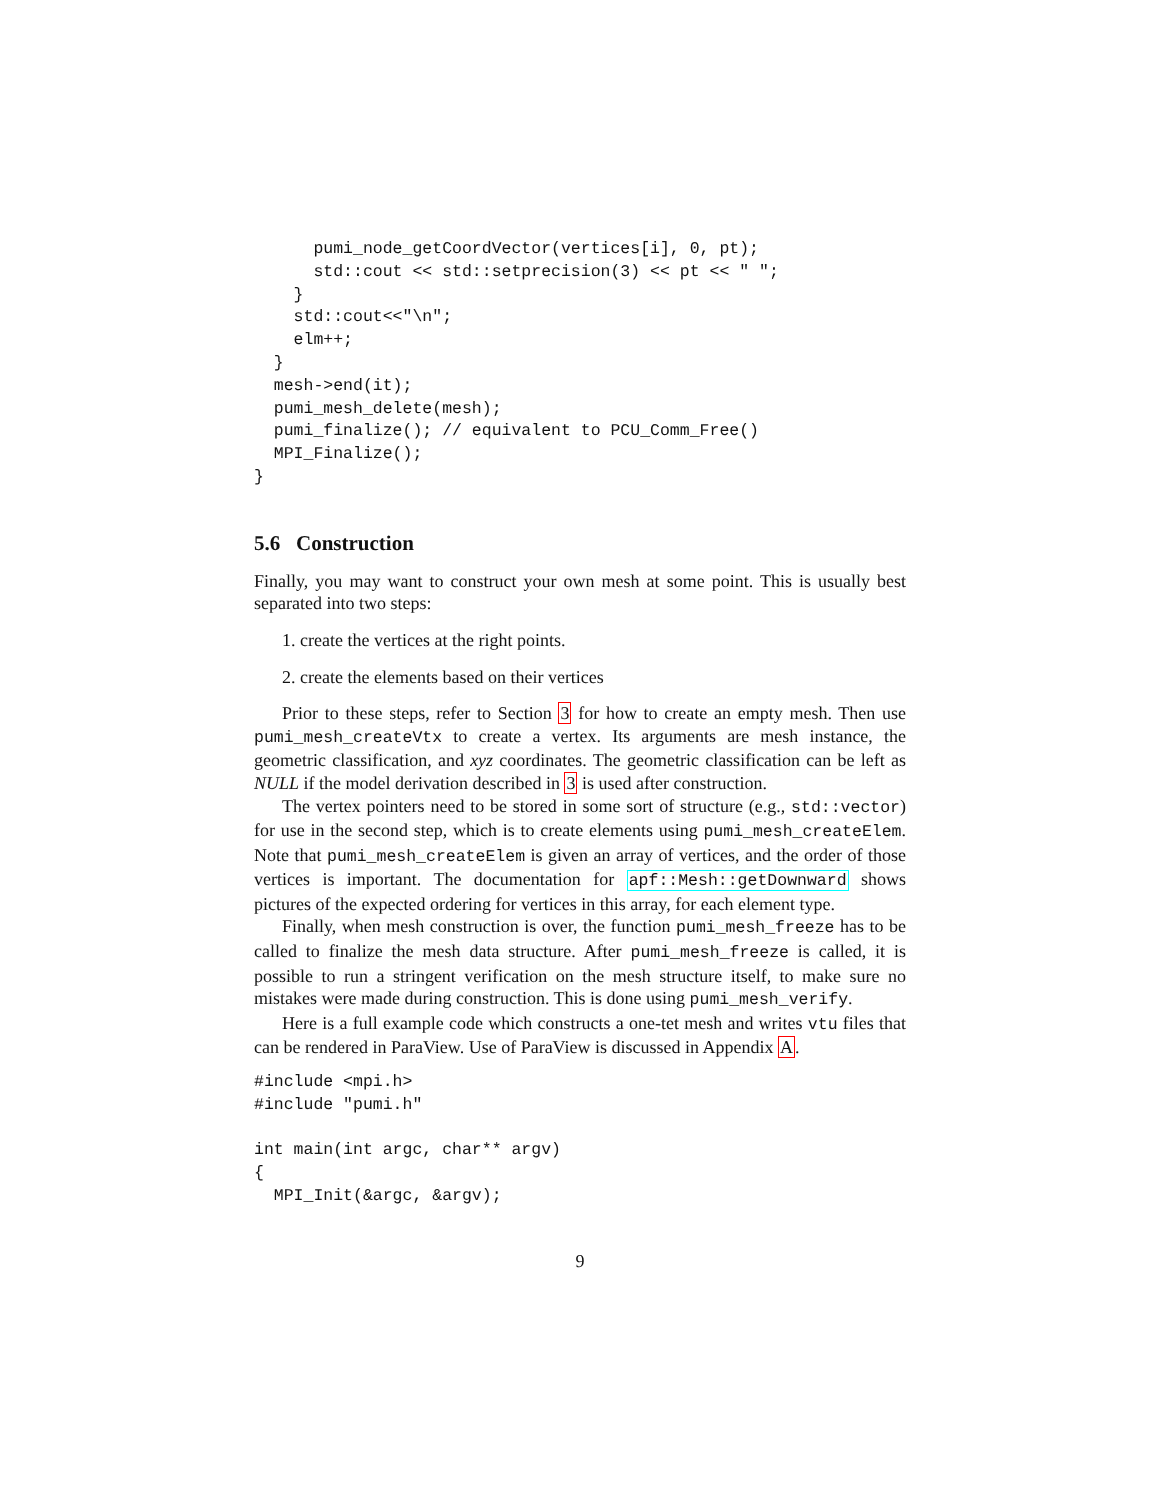pumi_node_getCoordVector(vertices[i], 0, pt);
      std::cout << std::setprecision(3) << pt << " ";
    }
    std::cout<<"\n";
    elm++;
  }
  mesh->end(it);
  pumi_mesh_delete(mesh);
  pumi_finalize(); // equivalent to PCU_Comm_Free()
  MPI_Finalize();
}
5.6 Construction
Finally, you may want to construct your own mesh at some point. This is usually best separated into two steps:
1. create the vertices at the right points.
2. create the elements based on their vertices
Prior to these steps, refer to Section 3 for how to create an empty mesh. Then use pumi_mesh_createVtx to create a vertex. Its arguments are mesh instance, the geometric classification, and xyz coordinates. The geometric classification can be left as NULL if the model derivation described in 3 is used after construction.
The vertex pointers need to be stored in some sort of structure (e.g., std::vector) for use in the second step, which is to create elements using pumi_mesh_createElem. Note that pumi_mesh_createElem is given an array of vertices, and the order of those vertices is important. The documentation for apf::Mesh::getDownward shows pictures of the expected ordering for vertices in this array, for each element type.
Finally, when mesh construction is over, the function pumi_mesh_freeze has to be called to finalize the mesh data structure. After pumi_mesh_freeze is called, it is possible to run a stringent verification on the mesh structure itself, to make sure no mistakes were made during construction. This is done using pumi_mesh_verify.
Here is a full example code which constructs a one-tet mesh and writes vtu files that can be rendered in ParaView. Use of ParaView is discussed in Appendix A.
#include <mpi.h>
#include "pumi.h"

int main(int argc, char** argv)
{
  MPI_Init(&argc, &argv);
9